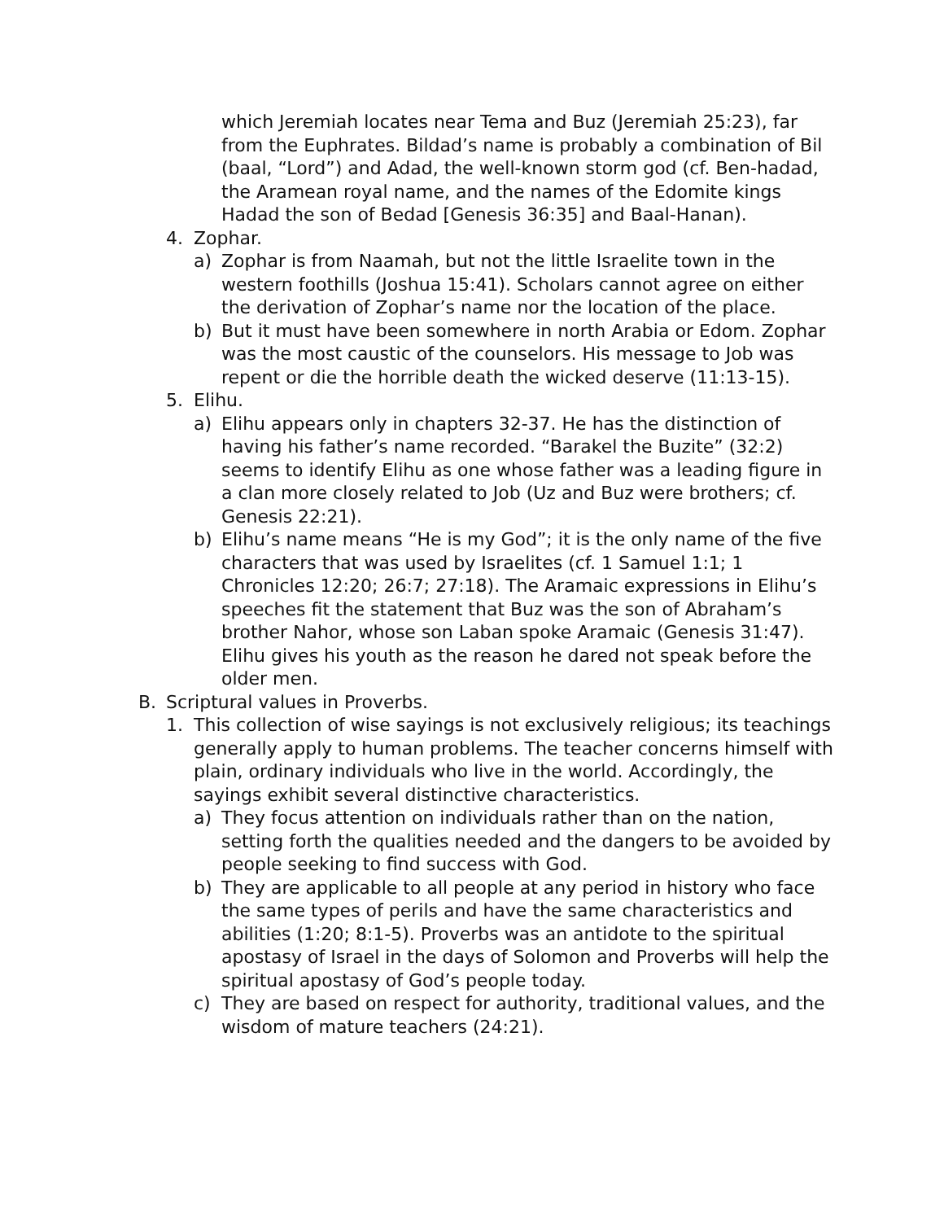which Jeremiah locates near Tema and Buz (Jeremiah 25:23), far from the Euphrates. Bildad’s name is probably a combination of Bil (baal, “Lord”) and Adad, the well-known storm god (cf. Ben-hadad, the Aramean royal name, and the names of the Edomite kings Hadad the son of Bedad [Genesis 36:35] and Baal-Hanan).
4. Zophar.
a) Zophar is from Naamah, but not the little Israelite town in the western foothills (Joshua 15:41). Scholars cannot agree on either the derivation of Zophar’s name nor the location of the place.
b) But it must have been somewhere in north Arabia or Edom. Zophar was the most caustic of the counselors. His message to Job was repent or die the horrible death the wicked deserve (11:13-15).
5. Elihu.
a) Elihu appears only in chapters 32-37. He has the distinction of having his father’s name recorded. “Barakel the Buzite” (32:2) seems to identify Elihu as one whose father was a leading figure in a clan more closely related to Job (Uz and Buz were brothers; cf. Genesis 22:21).
b) Elihu’s name means “He is my God”; it is the only name of the five characters that was used by Israelites (cf. 1 Samuel 1:1; 1 Chronicles 12:20; 26:7; 27:18). The Aramaic expressions in Elihu’s speeches fit the statement that Buz was the son of Abraham’s brother Nahor, whose son Laban spoke Aramaic (Genesis 31:47). Elihu gives his youth as the reason he dared not speak before the older men.
B. Scriptural values in Proverbs.
1. This collection of wise sayings is not exclusively religious; its teachings generally apply to human problems. The teacher concerns himself with plain, ordinary individuals who live in the world. Accordingly, the sayings exhibit several distinctive characteristics.
a) They focus attention on individuals rather than on the nation, setting forth the qualities needed and the dangers to be avoided by people seeking to find success with God.
b) They are applicable to all people at any period in history who face the same types of perils and have the same characteristics and abilities (1:20; 8:1-5). Proverbs was an antidote to the spiritual apostasy of Israel in the days of Solomon and Proverbs will help the spiritual apostasy of God’s people today.
c) They are based on respect for authority, traditional values, and the wisdom of mature teachers (24:21).